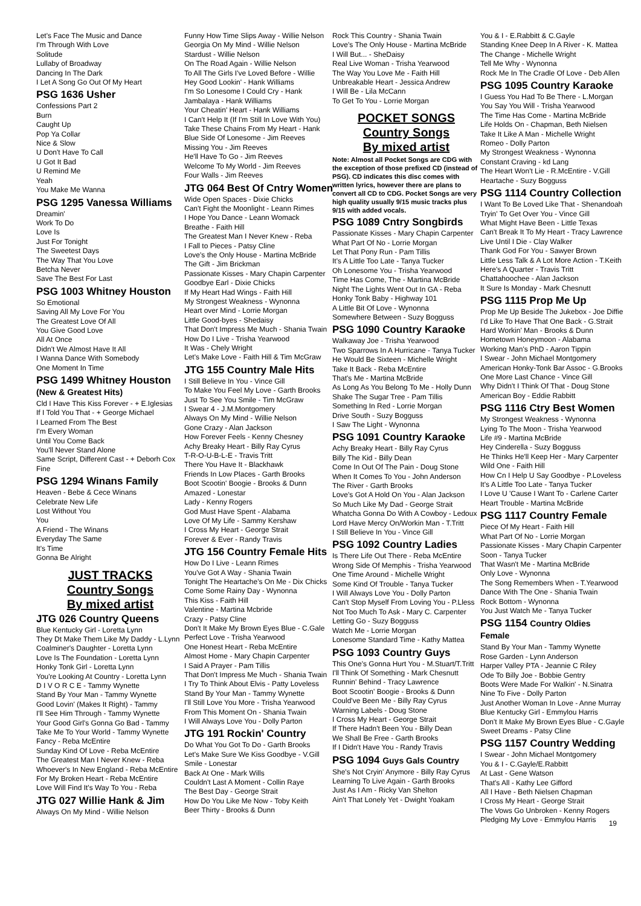Let's Face The Music and Dance
I'm Through With Love
Solitude
Lullaby of Broadway
Dancing In The Dark
I Let A Song Go Out Of My Heart
PSG 1636 Usher
Confessions Part 2
Burn
Caught Up
Pop Ya Collar
Nice & Slow
U Don't Have To Call
U Got It Bad
U Remind Me
Yeah
You Make Me Wanna
PSG 1295 Vanessa Williams
Dreamin'
Work To Do
Love Is
Just For Tonight
The Sweetest Days
The Way That You Love
Betcha Never
Save The Best For Last
PSG 1003 Whitney Houston
So Emotional
Saving All My Love For You
The Greatest Love Of All
You Give Good Love
All At Once
Didn't We Almost Have It All
I Wanna Dance With Somebody
One Moment In Time
PSG 1499 Whitney Houston
(New & Greatest Hits)
Cld I Have This Kiss Forever - + E.Iglesias
If I Told You That - + George Michael
I Learned From The Best
I'm Every Woman
Until You Come Back
You'll Never Stand Alone
Same Script, Different Cast - + Deborh Cox
Fine
PSG 1294 Winans Family
Heaven - Bebe & Cece Winans
Celebrate New Life
Lost Without You
You
A Friend - The Winans
Everyday The Same
It's Time
Gonna Be Alright
JUST TRACKS
Country Songs
By mixed artist
JTG 026 Country Queens
Blue Kentucky Girl - Loretta Lynn
They Dt Make Them Like My Daddy - L.Lynn
Coalminer's Daughter - Loretta Lynn
Love Is The Foundation - Loretta Lynn
Honky Tonk Girl - Loretta Lynn
You're Looking At Country - Loretta Lynn
D I V O R C E - Tammy Wynette
Stand By Your Man - Tammy Wynette
Good Lovin' (Makes It Right) - Tammy
I'll See Him Through - Tammy Wynette
Your Good Girl's Gonna Go Bad - Tammy
Take Me To Your World - Tammy Wynette
Fancy - Reba McEntire
Sunday Kind Of Love - Reba McEntire
The Greatest Man I Never Knew - Reba
Whoever's In New England - Reba McEntire
For My Broken Heart - Reba McEntire
Love Will Find It's Way To You - Reba
JTG 027 Willie Hank & Jim
Always On My Mind - Willie Nelson
Funny How Time Slips Away - Willie Nelson
Georgia On My Mind - Willie Nelson
Stardust - Willie Nelson
On The Road Again - Willie Nelson
To All The Girls I've Loved Before - Willie
Hey Good Lookin' - Hank Williams
I'm So Lonesome I Could Cry - Hank
Jambalaya - Hank Williams
Your Cheatin' Heart - Hank Williams
I Can't Help It (If I'm Still In Love With You)
Take These Chains From My Heart - Hank
Blue Side Of Lonesome - Jim Reeves
Missing You - Jim Reeves
He'll Have To Go - Jim Reeves
Welcome To My World - Jim Reeves
Four Walls - Jim Reeves
JTG 064 Best Of Cntry Women
Wide Open Spaces - Dixie Chicks
Can't Fight the Moonlight - Leann Rimes
I Hope You Dance - Leann Womack
Breathe - Faith Hill
The Greatest Man I Never Knew - Reba
I Fall to Pieces - Patsy Cline
Love's the Only House - Martina McBride
The Gift - Jim Brickman
Passionate Kisses - Mary Chapin Carpenter
Goodbye Earl - Dixie Chicks
If My Heart Had Wings - Faith Hill
My Strongest Weakness - Wynonna
Heart over Mind - Lorrie Morgan
Little Good-byes - Shedaisy
That Don't Impress Me Much - Shania Twain
How Do I Live - Trisha Yearwood
It Was - Chely Wright
Let's Make Love - Faith Hill & Tim McGraw
JTG 155 Country Male Hits
I Still Believe In You - Vince Gill
To Make You Feel My Love - Garth Brooks
Just To See You Smile - Tim McGraw
I Swear 4 - J.M.Montgomery
Always On My Mind - Willie Nelson
Gone Crazy - Alan Jackson
How Forever Feels - Kenny Chesney
Achy Breaky Heart - Billy Ray Cyrus
T-R-O-U-B-L-E - Travis Tritt
There You Have It - Blackhawk
Friends In Low Places - Garth Brooks
Boot Scootin' Boogie - Brooks & Dunn
Amazed - Lonestar
Lady - Kenny Rogers
God Must Have Spent - Alabama
Love Of My Life - Sammy Kershaw
I Cross My Heart - George Strait
Forever & Ever - Randy Travis
JTG 156 Country Female Hits
How Do I Live - Leann Rimes
You've Got A Way - Shania Twain
Tonight The Heartache's On Me - Dix Chicks
Come Some Rainy Day - Wynonna
This Kiss - Faith Hill
Valentine - Martina Mcbride
Crazy - Patsy Cline
Don't It Make My Brown Eyes Blue - C.Gale
Perfect Love - Trisha Yearwood
One Honest Heart - Reba McEntire
Almost Home - Mary Chapin Carpenter
I Said A Prayer - Pam Tillis
That Don't Impress Me Much - Shania Twain
I Try To Think About Elvis - Patty Loveless
Stand By Your Man - Tammy Wynette
I'll Still Love You More - Trisha Yearwood
From This Moment On - Shania Twain
I Will Always Love You - Dolly Parton
JTG 191 Rockin' Country
Do What You Got To Do - Garth Brooks
Let's Make Sure We Kiss Goodbye - V.Gill
Smile - Lonestar
Back At One - Mark Wills
Couldn't Last A Moment - Collin Raye
The Best Day - George Strait
How Do You Like Me Now - Toby Keith
Beer Thirty - Brooks & Dunn
Rock This Country - Shania Twain
Love's The Only House - Martina McBride
I Will But... - SheDaisy
Real Live Woman - Trisha Yearwood
The Way You Love Me - Faith Hill
Unbreakable Heart - Jessica Andrew
I Will Be - Lila McCann
To Get To You - Lorrie Morgan
POCKET SONGS
Country Songs
By mixed artist
Note: Almost all Pocket Songs are CDG with the exception of those prefixed CD (instead of PSG). CD indicates this disc comes with written lyrics, however there are plans to convert all CD to CDG. Pocket Songs are very high quality usually 9/15 music tracks plus 9/15 with added vocals.
PSG 1089 Cntry Songbirds
Passionate Kisses - Mary Chapin Carpenter
What Part Of No - Lorrie Morgan
Let That Pony Run - Pam Tillis
It's A Little Too Late - Tanya Tucker
Oh Lonesome You - Trisha Yearwood
Time Has Come, The - Martina McBride
Night The Lights Went Out In GA - Reba
Honky Tonk Baby - Highway 101
A Little Bit Of Love - Wynonna
Somewhere Between - Suzy Bogguss
PSG 1090 Country Karaoke
Walkaway Joe - Trisha Yearwood
Two Sparrows In A Hurricane - Tanya Tucker
He Would Be Sixteen - Michelle Wright
Take It Back - Reba McEntire
That's Me - Martina McBride
As Long As You Belong To Me - Holly Dunn
Shake The Sugar Tree - Pam Tillis
Something In Red - Lorrie Morgan
Drive South - Suzy Bogguss
I Saw The Light - Wynonna
PSG 1091 Country Karaoke
Achy Breaky Heart - Billy Ray Cyrus
Billy The Kid - Billy Dean
Come In Out Of The Pain - Doug Stone
When It Comes To You - John Anderson
The River - Garth Brooks
Love's Got A Hold On You - Alan Jackson
So Much Like My Dad - George Strait
Whatcha Gonna Do With A Cowboy - Ledoux
Lord Have Mercy On/Workin Man - T.Tritt
I Still Believe In You - Vince Gill
PSG 1092 Country Ladies
Is There Life Out There - Reba McEntire
Wrong Side Of Memphis - Trisha Yearwood
One Time Around - Michelle Wright
Some Kind Of Trouble - Tanya Tucker
I Will Always Love You - Dolly Parton
Can't Stop Myself From Loving You - P.Lless
Not Too Much To Ask - Mary C. Carpenter
Letting Go - Suzy Bogguss
Watch Me - Lorrie Morgan
Lonesome Standard Time - Kathy Mattea
PSG 1093 Country Guys
This One's Gonna Hurt You - M.Stuart/T.Tritt
I'll Think Of Something - Mark Chesnutt
Runnin' Behind - Tracy Lawrence
Boot Scootin' Boogie - Brooks & Dunn
Could've Been Me - Billy Ray Cyrus
Warning Labels - Doug Stone
I Cross My Heart - George Strait
If There Hadn't Been You - Billy Dean
We Shall Be Free - Garth Brooks
If I Didn't Have You - Randy Travis
PSG 1094 Guys Gals Country
She's Not Cryin' Anymore - Billy Ray Cyrus
Learning To Live Again - Garth Brooks
Just As I Am - Ricky Van Shelton
Ain't That Lonely Yet - Dwight Yoakam
You & I - E.Rabbitt & C.Gayle
Standing Knee Deep In A River - K. Mattea
The Change - Michelle Wright
Tell Me Why - Wynonna
Rock Me In The Cradle Of Love - Deb Allen
PSG 1095 Country Karaoke
I Guess You Had To Be There - L.Morgan
You Say You Will - Trisha Yearwood
The Time Has Come - Martina McBride
Life Holds On - Chapman, Beth Nielsen
Take It Like A Man - Michelle Wright
Romeo - Dolly Parton
My Strongest Weakness - Wynonna
Constant Craving - kd Lang
The Heart Won't Lie - R.McEntire - V.Gill
Heartache - Suzy Bogguss
PSG 1114 Country Collection
I Want To Be Loved Like That - Shenandoah
Tryin' To Get Over You - Vince Gill
What Might Have Been - Little Texas
Can't Break It To My Heart - Tracy Lawrence
Live Until I Die - Clay Walker
Thank God For You - Sawyer Brown
Little Less Talk & A Lot More Action - T.Keith
Here's A Quarter - Travis Tritt
Chattahoochee - Alan Jackson
It Sure Is Monday - Mark Chesnutt
PSG 1115 Prop Me Up
Prop Me Up Beside The Jukebox - Joe Diffie
I'd Like To Have That One Back - G.Strait
Hard Workin' Man - Brooks & Dunn
Hometown Honeymoon - Alabama
Working Man's PhD - Aaron Tippin
I Swear - John Michael Montgomery
American Honky-Tonk Bar Assoc - G.Brooks
One More Last Chance - Vince Gill
Why Didn't I Think Of That - Doug Stone
American Boy - Eddie Rabbitt
PSG 1116 Ctry Best Women
My Strongest Weakness - Wynonna
Lying To The Moon - Trisha Yearwood
Life #9 - Martina McBride
Hey Cinderella - Suzy Bogguss
He Thinks He'll Keep Her - Mary Carpenter
Wild One - Faith Hill
How Cn I Help U Say Goodbye - P.Loveless
It's A Little Too Late - Tanya Tucker
I Love U 'Cause I Want To - Carlene Carter
Heart Trouble - Martina McBride
PSG 1117 Country Female
Piece Of My Heart - Faith Hill
What Part Of No - Lorrie Morgan
Passionate Kisses - Mary Chapin Carpenter
Soon - Tanya Tucker
That Wasn't Me - Martina McBride
Only Love - Wynonna
The Song Remembers When - T.Yearwood
Dance With The One - Shania Twain
Rock Bottom - Wynonna
You Just Watch Me - Tanya Tucker
PSG 1154 Country Oldies
Female
Stand By Your Man - Tammy Wynette
Rose Garden - Lynn Anderson
Harper Valley PTA - Jeannie C Riley
Ode To Billy Joe - Bobbie Gentry
Boots Were Made For Walkin' - N.Sinatra
Nine To Five - Dolly Parton
Just Another Woman In Love - Anne Murray
Blue Kentucky Girl - Emmylou Harris
Don't It Make My Brown Eyes Blue - C.Gayle
Sweet Dreams - Patsy Cline
PSG 1157 Country Wedding
I Swear - John Michael Montgomery
You & I - C.Gayle/E.Rabbitt
At Last - Gene Watson
That's All - Kathy Lee Gifford
All I Have - Beth Nielsen Chapman
I Cross My Heart - George Strait
The Vows Go Unbroken - Kenny Rogers
Pledging My Love - Emmylou Harris
19